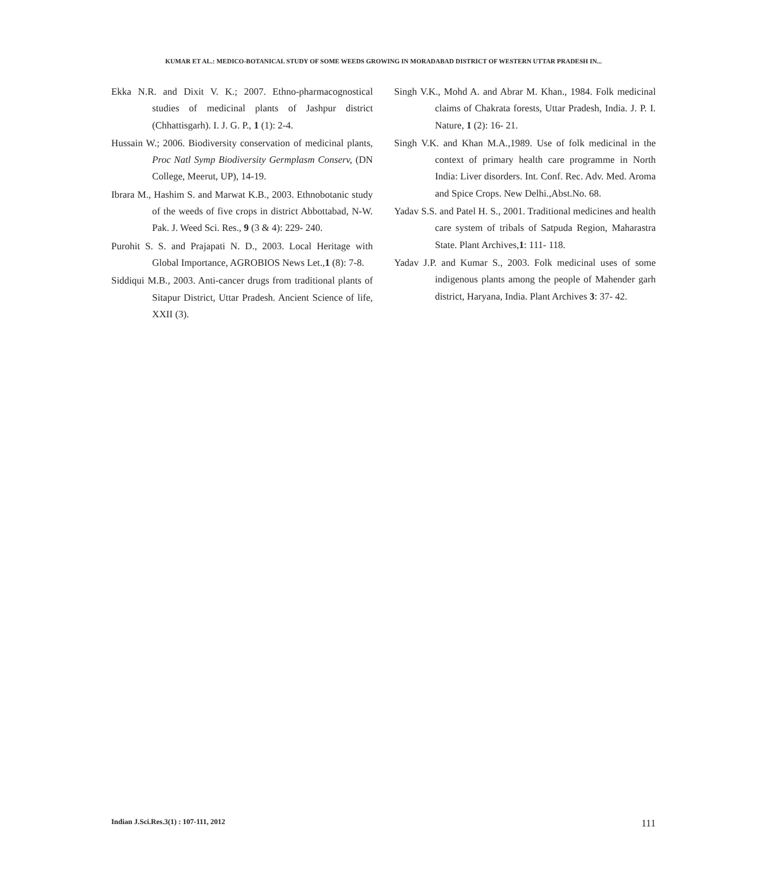KUMAR ET AL.: MEDICO-BOTANICAL STUDY OF SOME WEEDS GROWING IN MORADABAD DISTRICT OF WESTERN UTTAR PRADESH IN...
Ekka N.R. and Dixit V. K.; 2007. Ethno-pharmacognostical studies of medicinal plants of Jashpur district (Chhattisgarh). I. J. G. P., 1 (1): 2-4.
Hussain W.; 2006. Biodiversity conservation of medicinal plants, Proc Natl Symp Biodiversity Germplasm Conserv, (DN College, Meerut, UP), 14-19.
Ibrara M., Hashim S. and Marwat K.B., 2003. Ethnobotanic study of the weeds of five crops in district Abbottabad, N-W. Pak. J. Weed Sci. Res., 9 (3 & 4): 229- 240.
Purohit S. S. and Prajapati N. D., 2003. Local Heritage with Global Importance, AGROBIOS News Let.,1 (8): 7-8.
Siddiqui M.B., 2003. Anti-cancer drugs from traditional plants of Sitapur District, Uttar Pradesh. Ancient Science of life, XXII (3).
Singh V.K., Mohd A. and Abrar M. Khan., 1984. Folk medicinal claims of Chakrata forests, Uttar Pradesh, India. J. P. I. Nature, 1 (2): 16- 21.
Singh V.K. and Khan M.A.,1989. Use of folk medicinal in the context of primary health care programme in North India: Liver disorders. Int. Conf. Rec. Adv. Med. Aroma and Spice Crops. New Delhi.,Abst.No. 68.
Yadav S.S. and Patel H. S., 2001. Traditional medicines and health care system of tribals of Satpuda Region, Maharastra State. Plant Archives,1: 111- 118.
Yadav J.P. and Kumar S., 2003. Folk medicinal uses of some indigenous plants among the people of Mahender garh district, Haryana, India. Plant Archives 3: 37- 42.
Indian J.Sci.Res.3(1) : 107-111, 2012 111